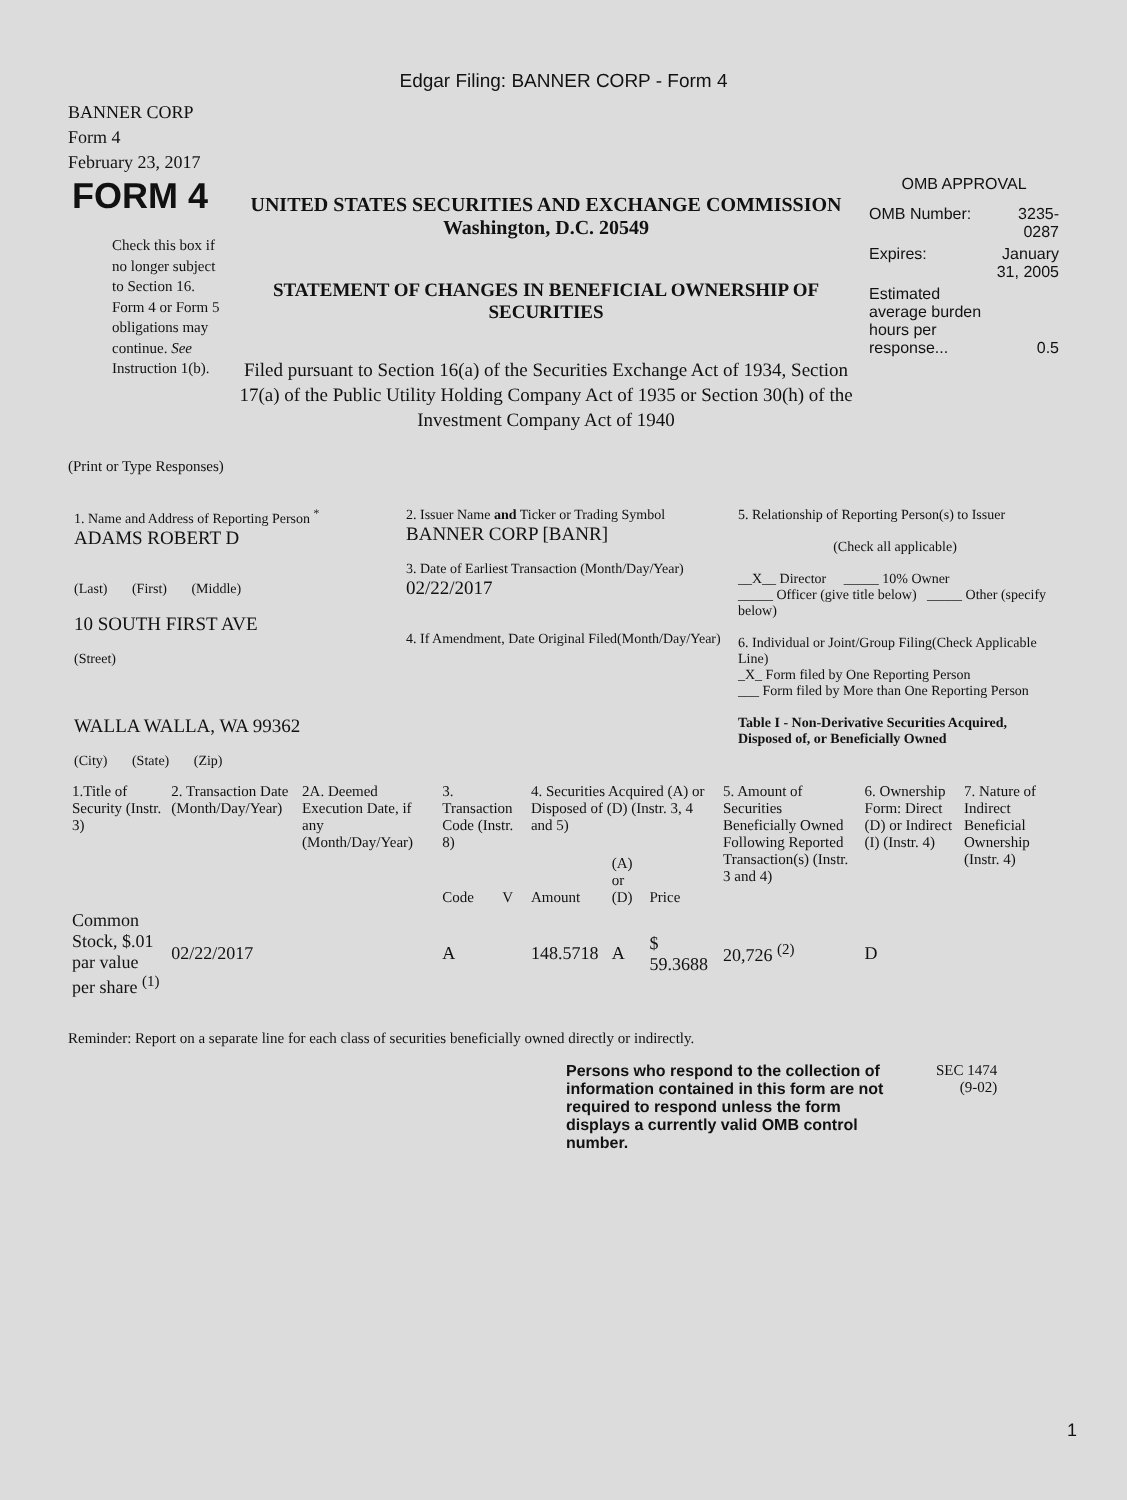Edgar Filing: BANNER CORP - Form 4
BANNER CORP
Form 4
February 23, 2017
FORM 4
Check this box if no longer subject to Section 16. Form 4 or Form 5 obligations may continue. See Instruction 1(b).
UNITED STATES SECURITIES AND EXCHANGE COMMISSION
Washington, D.C. 20549
STATEMENT OF CHANGES IN BENEFICIAL OWNERSHIP OF SECURITIES
Filed pursuant to Section 16(a) of the Securities Exchange Act of 1934, Section 17(a) of the Public Utility Holding Company Act of 1935 or Section 30(h) of the Investment Company Act of 1940
OMB APPROVAL
| OMB Number: | 3235-0287 |
| Expires: | January 31, 2005 |
| Estimated average burden hours per response... | 0.5 |
(Print or Type Responses)
| 1. Name and Address of Reporting Person <sup>*</sup> ADAMS ROBERT D (Last) (First) (Middle) 10 SOUTH FIRST AVE (Street) WALLA WALLA, WA 99362 (City) (State) (Zip) | 2. Issuer Name and Ticker or Trading Symbol BANNER CORP [BANR] 3. Date of Earliest Transaction (Month/Day/Year) 02/22/2017 4. If Amendment, Date Original Filed(Month/Day/Year) | 5. Relationship of Reporting Person(s) to Issuer (Check all applicable) __X__ Director _____ 10% Owner _____ Officer (give title below) _____ Other (specify below) 6. Individual or Joint/Group Filing(Check Applicable Line) _X_ Form filed by One Reporting Person ___ Form filed by More than One Reporting Person Table I - Non-Derivative Securities Acquired, Disposed of, or Beneficially Owned |
| 1.Title of Security (Instr. 3) | 2. Transaction Date (Month/Day/Year) | 2A. Deemed Execution Date, if any (Month/Day/Year) | 3. Transaction Code (Instr. 8) | | 4. Securities Acquired (A) or Disposed of (D) (Instr. 3, 4 and 5) | | | 5. Amount of Securities Beneficially Owned Following Reported Transaction(s) (Instr. 3 and 4) | 6. Ownership Form: Direct (D) or Indirect (I) (Instr. 4) | 7. Nature of Indirect Beneficial Ownership (Instr. 4) |
| --- | --- | --- | --- | --- | --- | --- | --- | --- | --- | --- |
| | | | Code | V | Amount | (A) or (D) | Price | | | |
| Common Stock, $.01 par value per share <sup>(1)</sup> | 02/22/2017 | | A | | 148.5718 | A | $ 59.3688 | 20,726 <sup>(2)</sup> | D | |
Reminder: Report on a separate line for each class of securities beneficially owned directly or indirectly.
Persons who respond to the collection of information contained in this form are not required to respond unless the form displays a currently valid OMB control number.
SEC 1474
(9-02)
1